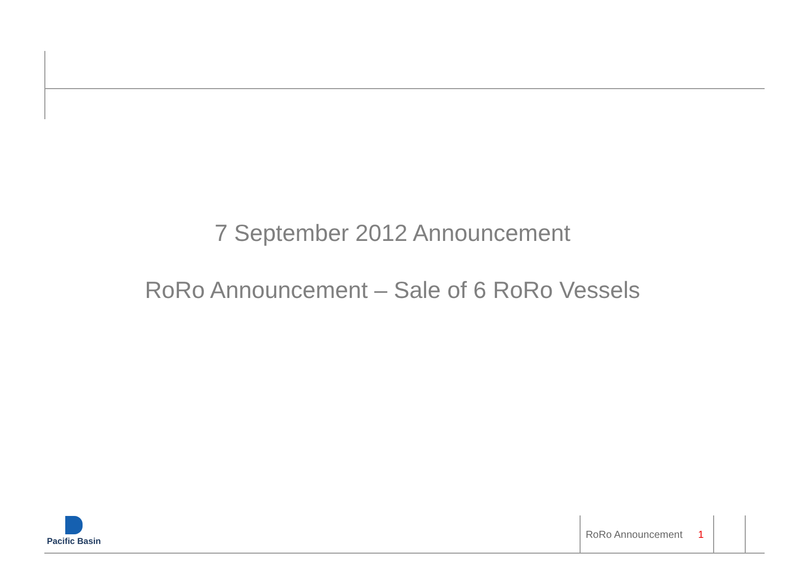7 September 2012 Announcement
RoRo Announcement – Sale of 6 RoRo Vessels
Pacific Basin
RoRo Announcement 1